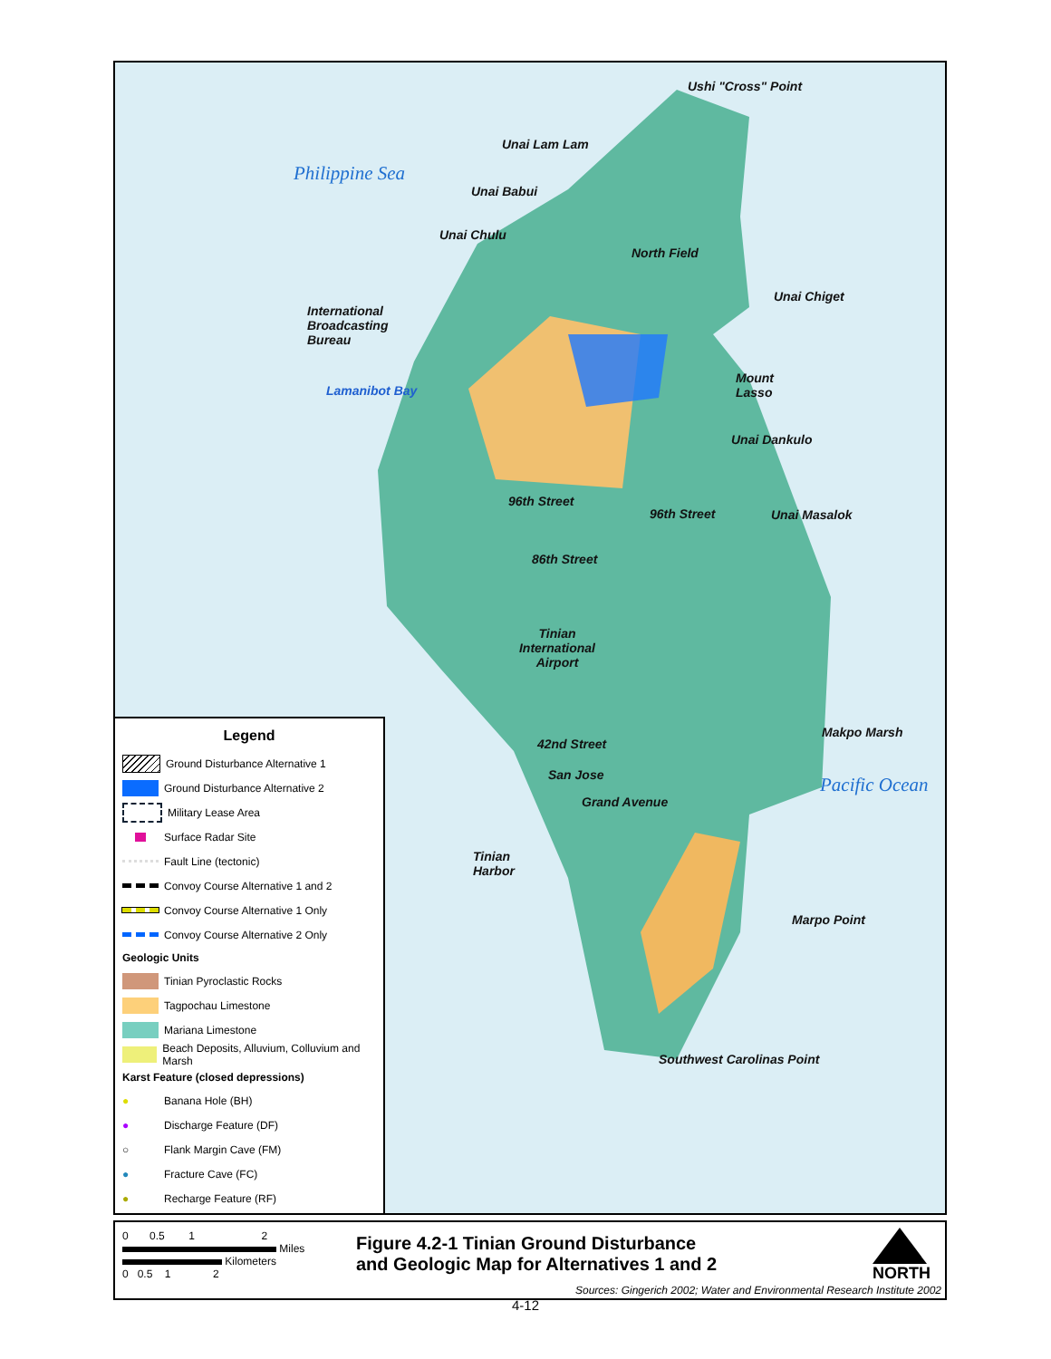Ushi "Cross" Point
Philippine Sea
Unai Lam Lam
Unai Babui
Unai Chulu
North Field
Unai Chiget
International Broadcasting Bureau
Lamanibot Bay
Mount Lasso
Unai Dankulo
96th Street
96th Street Unai Masalok
86th Street
Tinian International Airport
Makpo Marsh
Pacific Ocean
42nd Street
San Jose
Grand Avenue
Tinian Harbor
Marpo Point
Southwest Carolinas Point
Legend
Ground Disturbance Alternative 1
Ground Disturbance Alternative 2
Military Lease Area
Surface Radar Site
Fault Line (tectonic)
Convoy Course Alternative 1 and 2
Convoy Course Alternative 1 Only
Convoy Course Alternative 2 Only
Geologic Units
Tinian Pyroclastic Rocks
Tagpochau Limestone
Mariana Limestone
Beach Deposits, Alluvium, Colluvium and Marsh
Karst Feature (closed depressions)
● Banana Hole (BH)
● Discharge Feature (DF)
○ Flank Margin Cave (FM)
● Fracture Cave (FC)
● Recharge Feature (RF)
0 0.5 1 2
Miles
Kilometers
0 0.5 1 2
Figure 4.2-1 Tinian Ground Disturbance
and Geologic Map for Alternatives 1 and 2
NORTH
Sources: Gingerich 2002; Water and Environmental Research Institute 2002
4-12